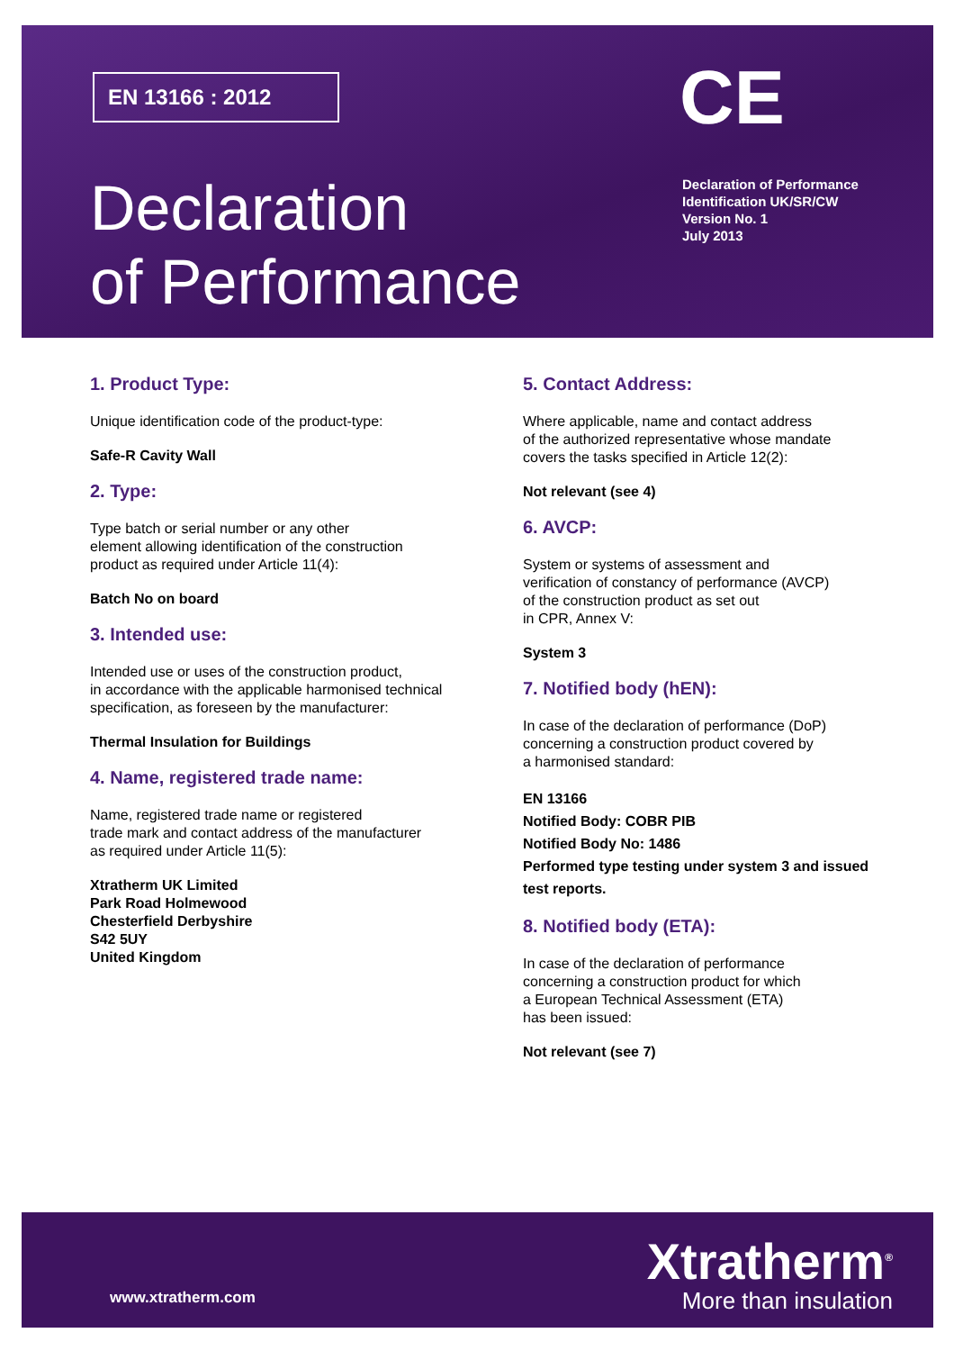EN 13166 : 2012 CE
Declaration
of Performance
Declaration of Performance
Identification UK/SR/CW
Version No. 1
July 2013
1. Product Type:
Unique identification code of the product-type:
Safe-R Cavity Wall
2. Type:
Type batch or serial number or any other
element allowing identification of the construction
product as required under Article 11(4):
Batch No on board
3. Intended use:
Intended use or uses of the construction product,
in accordance with the applicable harmonised technical
specification, as foreseen by the manufacturer:
Thermal Insulation for Buildings
4. Name, registered trade name:
Name, registered trade name or registered
trade mark and contact address of the manufacturer
as required under Article 11(5):
Xtratherm UK Limited
Park Road Holmewood
Chesterfield Derbyshire
S42 5UY
United Kingdom
5. Contact Address:
Where applicable, name and contact address
of the authorized representative whose mandate
covers the tasks specified in Article 12(2):
Not relevant (see 4)
6. AVCP:
System or systems of assessment and
verification of constancy of performance (AVCP)
of the construction product as set out
in CPR, Annex V:
System 3
7. Notified body (hEN):
In case of the declaration of performance (DoP)
concerning a construction product covered by
a harmonised standard:
EN 13166
Notified Body: COBR PIB
Notified Body No: 1486
Performed type testing under system 3 and issued test reports.
8. Notified body (ETA):
In case of the declaration of performance
concerning a construction product for which
a European Technical Assessment (ETA)
has been issued:
Not relevant (see 7)
www.xtratherm.com
Xtratherm<sup>®</sup>
More than insulation